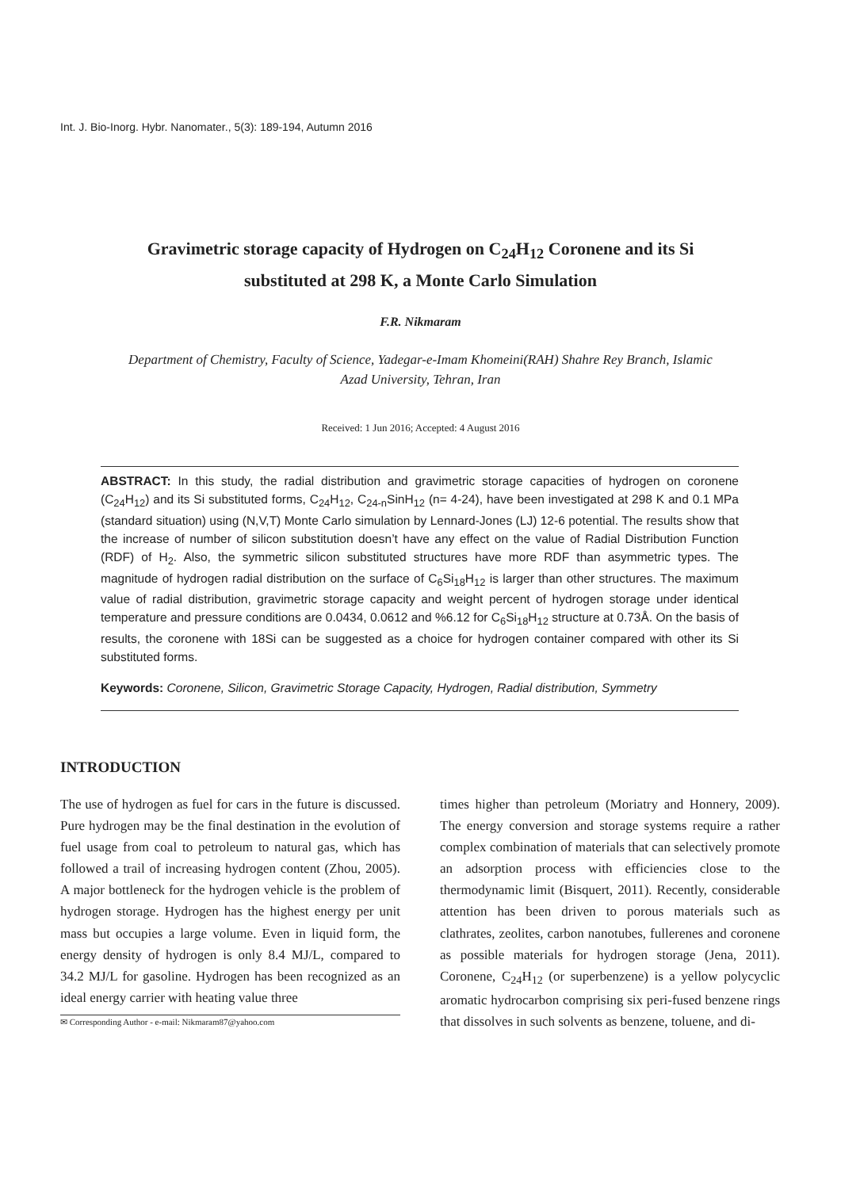Int. J. Bio-Inorg. Hybr. Nanomater., 5(3): 189-194, Autumn 2016
Gravimetric storage capacity of Hydrogen on C<sub>24</sub>H<sub>12</sub> Coronene and its Si
substituted at 298 K, a Monte Carlo Simulation
F.R. Nikmaram
Department of Chemistry, Faculty of Science, Yadegar-e-Imam Khomeini(RAH) Shahre Rey Branch, Islamic Azad University, Tehran, Iran
Received: 1 Jun 2016; Accepted: 4 August 2016
ABSTRACT: In this study, the radial distribution and gravimetric storage capacities of hydrogen on coronene (C<sub>24</sub>H<sub>12</sub>) and its Si substituted forms, C<sub>24</sub>H<sub>12</sub>, C<sub>24-n</sub>SinH<sub>12</sub> (n= 4-24), have been investigated at 298 K and 0.1 MPa (standard situation) using (N,V,T) Monte Carlo simulation by Lennard-Jones (LJ) 12-6 potential. The results show that the increase of number of silicon substitution doesn’t have any effect on the value of Radial Distribution Function (RDF) of H<sub>2</sub>. Also, the symmetric silicon substituted structures have more RDF than asymmetric types. The magnitude of hydrogen radial distribution on the surface of C<sub>6</sub>Si<sub>18</sub>H<sub>12</sub> is larger than other structures. The maximum value of radial distribution, gravimetric storage capacity and weight percent of hydrogen storage under identical temperature and pressure conditions are 0.0434, 0.0612 and %6.12 for C<sub>6</sub>Si<sub>18</sub>H<sub>12</sub> structure at 0.73Å. On the basis of results, the coronene with 18Si can be suggested as a choice for hydrogen container compared with other its Si substituted forms.
Keywords: Coronene, Silicon, Gravimetric Storage Capacity, Hydrogen, Radial distribution, Symmetry
INTRODUCTION
The use of hydrogen as fuel for cars in the future is discussed. Pure hydrogen may be the final destination in the evolution of fuel usage from coal to petroleum to natural gas, which has followed a trail of increasing hydrogen content (Zhou, 2005). A major bottleneck for the hydrogen vehicle is the problem of hydrogen storage. Hydrogen has the highest energy per unit mass but occupies a large volume. Even in liquid form, the energy density of hydrogen is only 8.4 MJ/L, compared to 34.2 MJ/L for gasoline. Hydrogen has been recognized as an ideal energy carrier with heating value three
✉ Corresponding Author - e-mail: Nikmaram87@yahoo.com
times higher than petroleum (Moriatry and Honnery, 2009). The energy conversion and storage systems require a rather complex combination of materials that can selectively promote an adsorption process with efficiencies close to the thermodynamic limit (Bisquert, 2011). Recently, considerable attention has been driven to porous materials such as clathrates, zeolites, carbon nanotubes, fullerenes and coronene as possible materials for hydrogen storage (Jena, 2011). Coronene, C<sub>24</sub>H<sub>12</sub> (or superbenzene) is a yellow polycyclic aromatic hydrocarbon comprising six peri-fused benzene rings that dissolves in such solvents as benzene, toluene, and di-